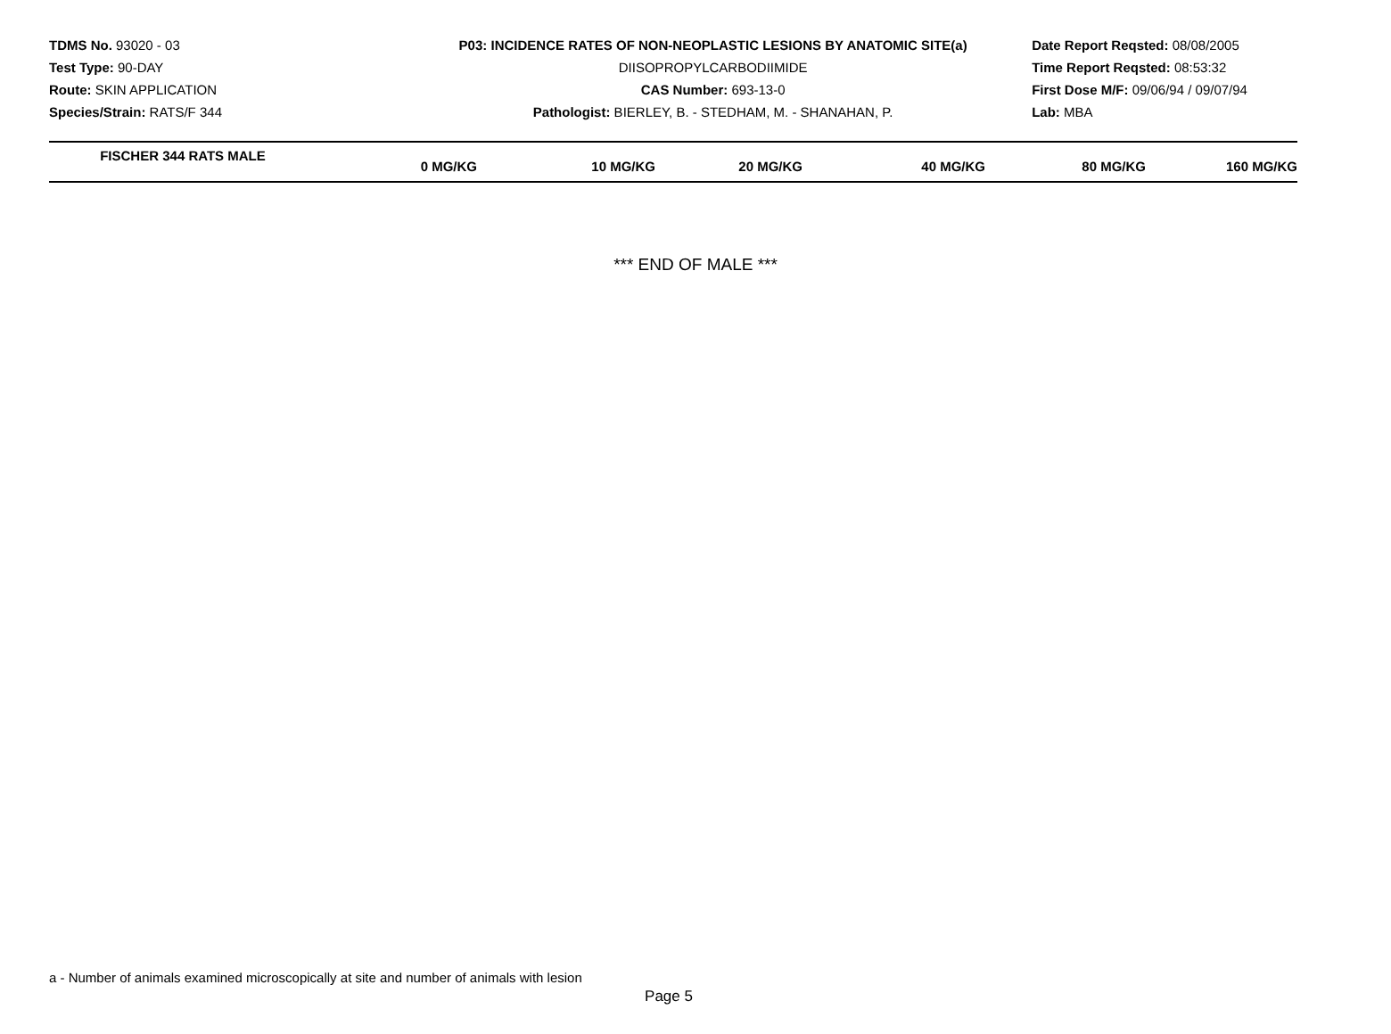TDMS No. 93020 - 03
Test Type: 90-DAY
Route: SKIN APPLICATION
Species/Strain: RATS/F 344
P03: INCIDENCE RATES OF NON-NEOPLASTIC LESIONS BY ANATOMIC SITE(a)
DIISOPROPYLCARBODIIMIDE
CAS Number: 693-13-0
Pathologist: BIERLEY, B. - STEDHAM, M. - SHANAHAN, P.
Date Report Reqsted: 08/08/2005
Time Report Reqsted: 08:53:32
First Dose M/F: 09/06/94 / 09/07/94
Lab: MBA
| FISCHER 344 RATS MALE | 0 MG/KG | 10 MG/KG | 20 MG/KG | 40 MG/KG | 80 MG/KG | 160 MG/KG |
| --- | --- | --- | --- | --- | --- | --- |
*** END OF MALE ***
a - Number of animals examined microscopically at site and number of animals with lesion
Page 5